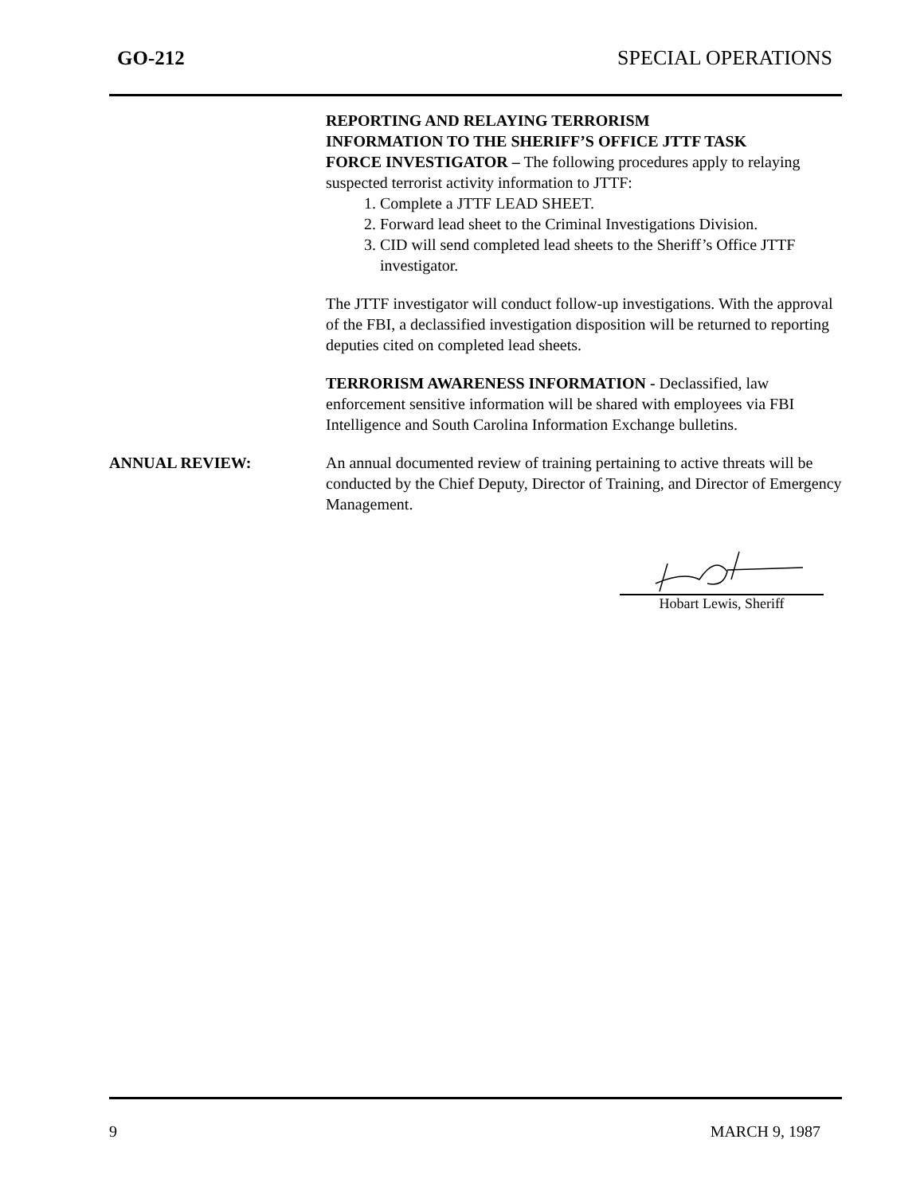GO-212 SPECIAL OPERATIONS
REPORTING AND RELAYING TERRORISM
INFORMATION TO THE SHERIFF’S OFFICE JTTF TASK
FORCE INVESTIGATOR – The following procedures apply to relaying suspected terrorist activity information to JTTF:
1. Complete a JTTF LEAD SHEET.
2. Forward lead sheet to the Criminal Investigations Division.
3. CID will send completed lead sheets to the Sheriff’s Office JTTF investigator.
The JTTF investigator will conduct follow-up investigations. With the approval of the FBI, a declassified investigation disposition will be returned to reporting deputies cited on completed lead sheets.
TERRORISM AWARENESS INFORMATION - Declassified, law enforcement sensitive information will be shared with employees via FBI Intelligence and South Carolina Information Exchange bulletins.
ANNUAL REVIEW: An annual documented review of training pertaining to active threats will be conducted by the Chief Deputy, Director of Training, and Director of Emergency Management.
Hobart Lewis, Sheriff
9 MARCH 9, 1987